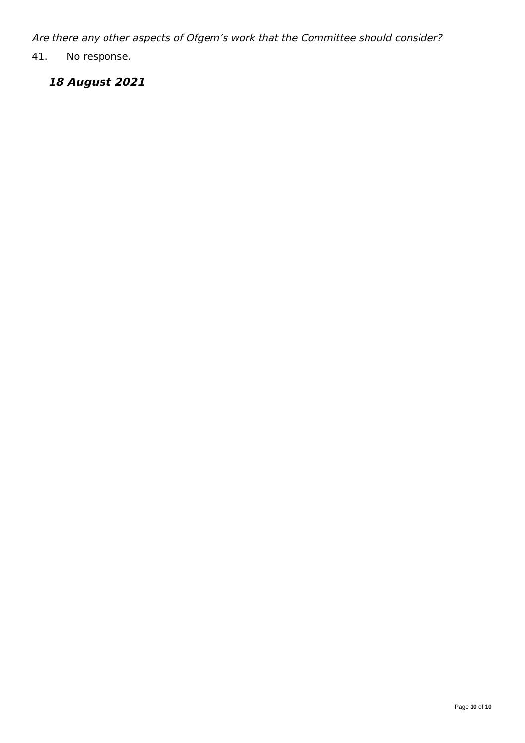Are there any other aspects of Ofgem’s work that the Committee should consider?
41. No response.
18 August 2021
Page 10 of 10